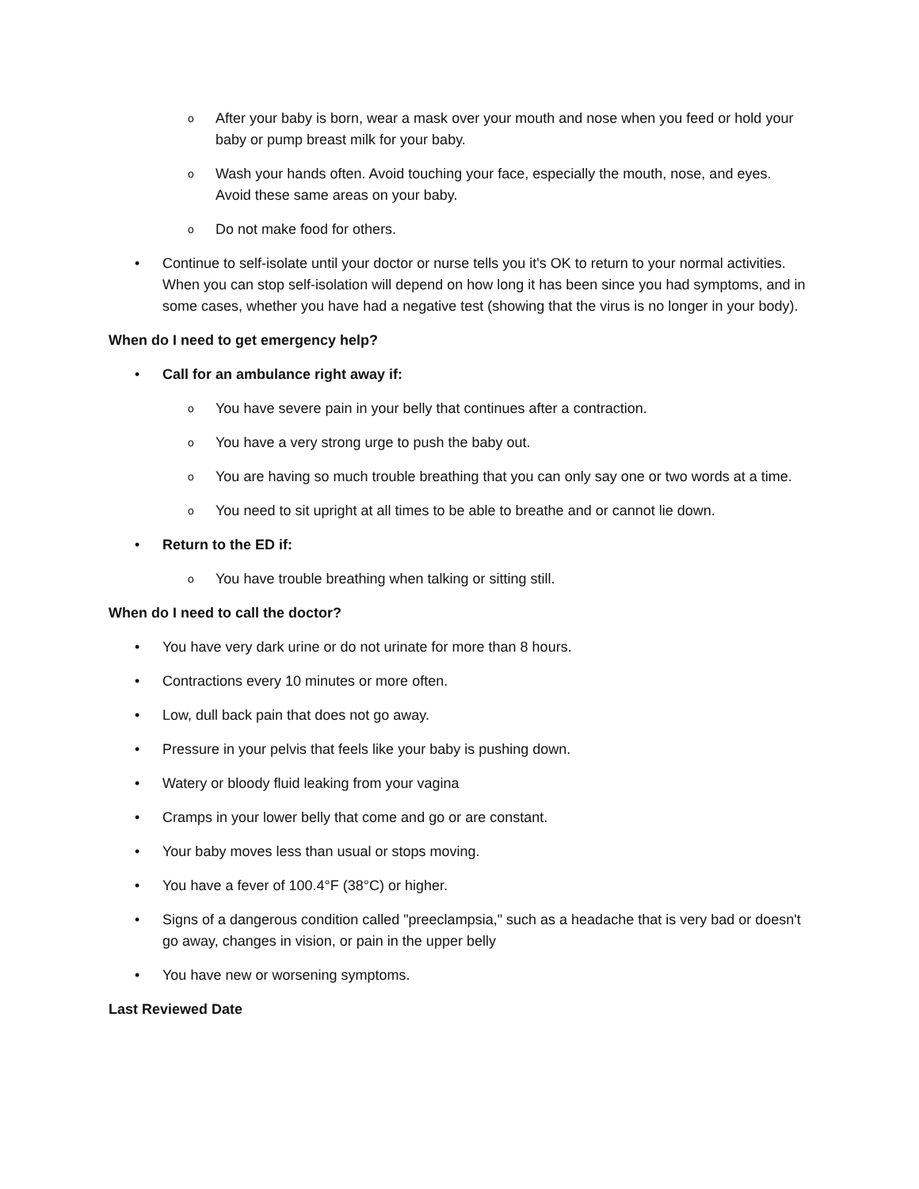o After your baby is born, wear a mask over your mouth and nose when you feed or hold your baby or pump breast milk for your baby.
o Wash your hands often. Avoid touching your face, especially the mouth, nose, and eyes. Avoid these same areas on your baby.
o Do not make food for others.
• Continue to self-isolate until your doctor or nurse tells you it's OK to return to your normal activities. When you can stop self-isolation will depend on how long it has been since you had symptoms, and in some cases, whether you have had a negative test (showing that the virus is no longer in your body).
When do I need to get emergency help?
• Call for an ambulance right away if:
o You have severe pain in your belly that continues after a contraction.
o You have a very strong urge to push the baby out.
o You are having so much trouble breathing that you can only say one or two words at a time.
o You need to sit upright at all times to be able to breathe and or cannot lie down.
• Return to the ED if:
o You have trouble breathing when talking or sitting still.
When do I need to call the doctor?
• You have very dark urine or do not urinate for more than 8 hours.
• Contractions every 10 minutes or more often.
• Low, dull back pain that does not go away.
• Pressure in your pelvis that feels like your baby is pushing down.
• Watery or bloody fluid leaking from your vagina
• Cramps in your lower belly that come and go or are constant.
• Your baby moves less than usual or stops moving.
• You have a fever of 100.4°F (38°C) or higher.
• Signs of a dangerous condition called "preeclampsia," such as a headache that is very bad or doesn't go away, changes in vision, or pain in the upper belly
• You have new or worsening symptoms.
Last Reviewed Date